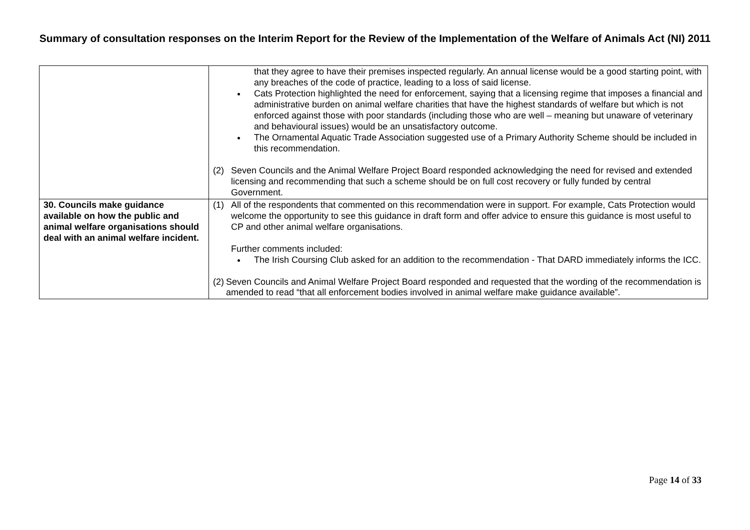Summary of consultation responses on the Interim Report for the Review of the Implementation of the Welfare of Animals Act (NI) 2011
| | that they agree to have their premises inspected regularly. An annual license would be a good starting point, with any breaches of the code of practice, leading to a loss of said license. Cats Protection highlighted the need for enforcement, saying that a licensing regime that imposes a financial and administrative burden on animal welfare charities that have the highest standards of welfare but which is not enforced against those with poor standards (including those who are well – meaning but unaware of veterinary and behavioural issues) would be an unsatisfactory outcome. The Ornamental Aquatic Trade Association suggested use of a Primary Authority Scheme should be included in this recommendation. (2) Seven Councils and the Animal Welfare Project Board responded acknowledging the need for revised and extended licensing and recommending that such a scheme should be on full cost recovery or fully funded by central Government. |
| 30. Councils make guidance available on how the public and animal welfare organisations should deal with an animal welfare incident. | (1) All of the respondents that commented on this recommendation were in support. For example, Cats Protection would welcome the opportunity to see this guidance in draft form and offer advice to ensure this guidance is most useful to CP and other animal welfare organisations. Further comments included: The Irish Coursing Club asked for an addition to the recommendation - That DARD immediately informs the ICC. (2) Seven Councils and Animal Welfare Project Board responded and requested that the wording of the recommendation is amended to read “that all enforcement bodies involved in animal welfare make guidance available”. |
Page 14 of 33